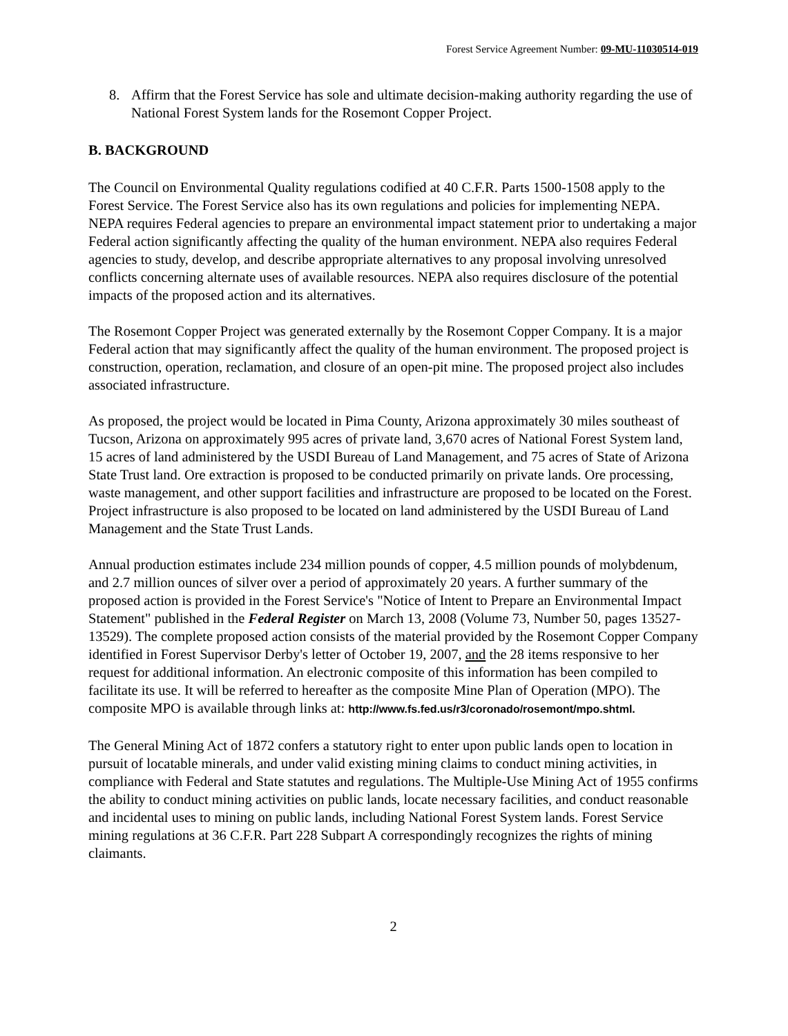Forest Service Agreement Number: 09-MU-11030514-019
8. Affirm that the Forest Service has sole and ultimate decision-making authority regarding the use of National Forest System lands for the Rosemont Copper Project.
B. BACKGROUND
The Council on Environmental Quality regulations codified at 40 C.F.R. Parts 1500-1508 apply to the Forest Service. The Forest Service also has its own regulations and policies for implementing NEPA. NEPA requires Federal agencies to prepare an environmental impact statement prior to undertaking a major Federal action significantly affecting the quality of the human environment. NEPA also requires Federal agencies to study, develop, and describe appropriate alternatives to any proposal involving unresolved conflicts concerning alternate uses of available resources. NEPA also requires disclosure of the potential impacts of the proposed action and its alternatives.
The Rosemont Copper Project was generated externally by the Rosemont Copper Company. It is a major Federal action that may significantly affect the quality of the human environment. The proposed project is construction, operation, reclamation, and closure of an open-pit mine. The proposed project also includes associated infrastructure.
As proposed, the project would be located in Pima County, Arizona approximately 30 miles southeast of Tucson, Arizona on approximately 995 acres of private land, 3,670 acres of National Forest System land, 15 acres of land administered by the USDI Bureau of Land Management, and 75 acres of State of Arizona State Trust land. Ore extraction is proposed to be conducted primarily on private lands. Ore processing, waste management, and other support facilities and infrastructure are proposed to be located on the Forest. Project infrastructure is also proposed to be located on land administered by the USDI Bureau of Land Management and the State Trust Lands.
Annual production estimates include 234 million pounds of copper, 4.5 million pounds of molybdenum, and 2.7 million ounces of silver over a period of approximately 20 years. A further summary of the proposed action is provided in the Forest Service's "Notice of Intent to Prepare an Environmental Impact Statement" published in the Federal Register on March 13, 2008 (Volume 73, Number 50, pages 13527-13529). The complete proposed action consists of the material provided by the Rosemont Copper Company identified in Forest Supervisor Derby's letter of October 19, 2007, and the 28 items responsive to her request for additional information. An electronic composite of this information has been compiled to facilitate its use. It will be referred to hereafter as the composite Mine Plan of Operation (MPO). The composite MPO is available through links at: http://www.fs.fed.us/r3/coronado/rosemont/mpo.shtml.
The General Mining Act of 1872 confers a statutory right to enter upon public lands open to location in pursuit of locatable minerals, and under valid existing mining claims to conduct mining activities, in compliance with Federal and State statutes and regulations. The Multiple-Use Mining Act of 1955 confirms the ability to conduct mining activities on public lands, locate necessary facilities, and conduct reasonable and incidental uses to mining on public lands, including National Forest System lands. Forest Service mining regulations at 36 C.F.R. Part 228 Subpart A correspondingly recognizes the rights of mining claimants.
2